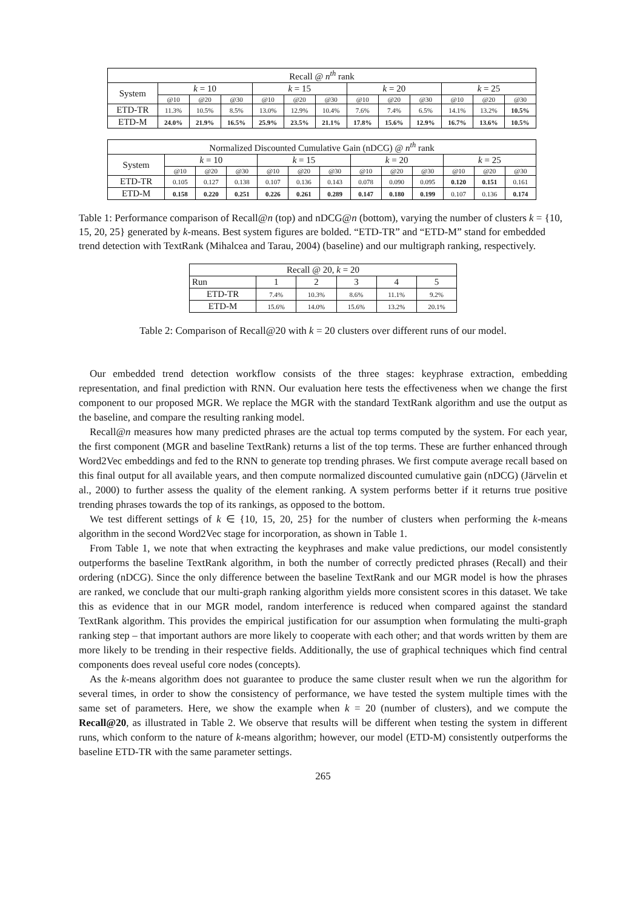| Recall @ n<sup>th</sup> rank | | | | | | | | | | | | |
| --- | --- | --- | --- | --- | --- | --- | --- | --- | --- | --- | --- | --- |
| System | k = 10 | | | k = 15 | | | k = 20 | | | k = 25 | | |
| | @10 | @20 | @30 | @10 | @20 | @30 | @10 | @20 | @30 | @10 | @20 | @30 |
| ETD-TR | 11.3% | 10.5% | 8.5% | 13.0% | 12.9% | 10.4% | 7.6% | 7.4% | 6.5% | 14.1% | 13.2% | 10.5% |
| ETD-M | 24.0% | 21.9% | 16.5% | 25.9% | 23.5% | 21.1% | 17.8% | 15.6% | 12.9% | 16.7% | 13.6% | 10.5% |
| Normalized Discounted Cumulative Gain (nDCG) @ n<sup>th</sup> rank | | | | | | | | | | | | |
| --- | --- | --- | --- | --- | --- | --- | --- | --- | --- | --- | --- | --- |
| System | k = 10 | | | k = 15 | | | k = 20 | | | k = 25 | | |
| | @10 | @20 | @30 | @10 | @20 | @30 | @10 | @20 | @30 | @10 | @20 | @30 |
| ETD-TR | 0.105 | 0.127 | 0.138 | 0.107 | 0.136 | 0.143 | 0.078 | 0.090 | 0.095 | 0.120 | 0.151 | 0.161 |
| ETD-M | 0.158 | 0.220 | 0.251 | 0.226 | 0.261 | 0.289 | 0.147 | 0.180 | 0.199 | 0.107 | 0.136 | 0.174 |
Table 1: Performance comparison of Recall@n (top) and nDCG@n (bottom), varying the number of clusters k = {10, 15, 20, 25} generated by k-means. Best system figures are bolded. “ETD-TR” and “ETD-M” stand for embedded trend detection with TextRank (Mihalcea and Tarau, 2004) (baseline) and our multigraph ranking, respectively.
| Recall @ 20, k = 20 | | | | | |
| --- | --- | --- | --- | --- | --- |
| Run | 1 | 2 | 3 | 4 | 5 |
| ETD-TR | 7.4% | 10.3% | 8.6% | 11.1% | 9.2% |
| ETD-M | 15.6% | 14.0% | 15.6% | 13.2% | 20.1% |
Table 2: Comparison of Recall@20 with k = 20 clusters over different runs of our model.
Our embedded trend detection workflow consists of the three stages: keyphrase extraction, embedding representation, and final prediction with RNN. Our evaluation here tests the effectiveness when we change the first component to our proposed MGR. We replace the MGR with the standard TextRank algorithm and use the output as the baseline, and compare the resulting ranking model.
Recall@n measures how many predicted phrases are the actual top terms computed by the system. For each year, the first component (MGR and baseline TextRank) returns a list of the top terms. These are further enhanced through Word2Vec embeddings and fed to the RNN to generate top trending phrases. We first compute average recall based on this final output for all available years, and then compute normalized discounted cumulative gain (nDCG) (Järvelin et al., 2000) to further assess the quality of the element ranking. A system performs better if it returns true positive trending phrases towards the top of its rankings, as opposed to the bottom.
We test different settings of k ∈ {10, 15, 20, 25} for the number of clusters when performing the k-means algorithm in the second Word2Vec stage for incorporation, as shown in Table 1.
From Table 1, we note that when extracting the keyphrases and make value predictions, our model consistently outperforms the baseline TextRank algorithm, in both the number of correctly predicted phrases (Recall) and their ordering (nDCG). Since the only difference between the baseline TextRank and our MGR model is how the phrases are ranked, we conclude that our multi-graph ranking algorithm yields more consistent scores in this dataset. We take this as evidence that in our MGR model, random interference is reduced when compared against the standard TextRank algorithm. This provides the empirical justification for our assumption when formulating the multi-graph ranking step – that important authors are more likely to cooperate with each other; and that words written by them are more likely to be trending in their respective fields. Additionally, the use of graphical techniques which find central components does reveal useful core nodes (concepts).
As the k-means algorithm does not guarantee to produce the same cluster result when we run the algorithm for several times, in order to show the consistency of performance, we have tested the system multiple times with the same set of parameters. Here, we show the example when k = 20 (number of clusters), and we compute the Recall@20, as illustrated in Table 2. We observe that results will be different when testing the system in different runs, which conform to the nature of k-means algorithm; however, our model (ETD-M) consistently outperforms the baseline ETD-TR with the same parameter settings.
265